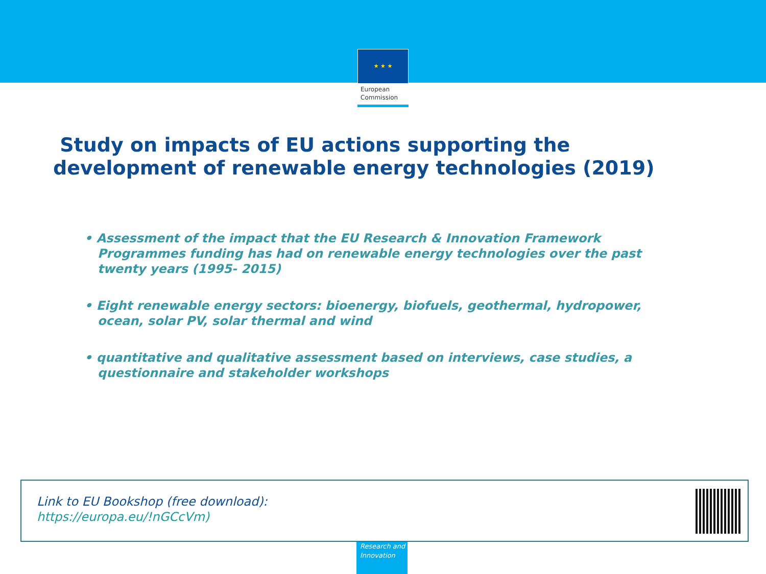★ ★ ★
European
Commission
Study on impacts of EU actions supporting the
development of renewable energy technologies (2019)
• Assessment of the impact that the EU Research & Innovation Framework Programmes funding has had on renewable energy technologies over the past twenty years (1995- 2015)
• Eight renewable energy sectors: bioenergy, biofuels, geothermal, hydropower, ocean, solar PV, solar thermal and wind
• quantitative and qualitative assessment based on interviews, case studies, a questionnaire and stakeholder workshops
Link to EU Bookshop (free download):
https://europa.eu/!nGCcVm)
Research and
Innovation